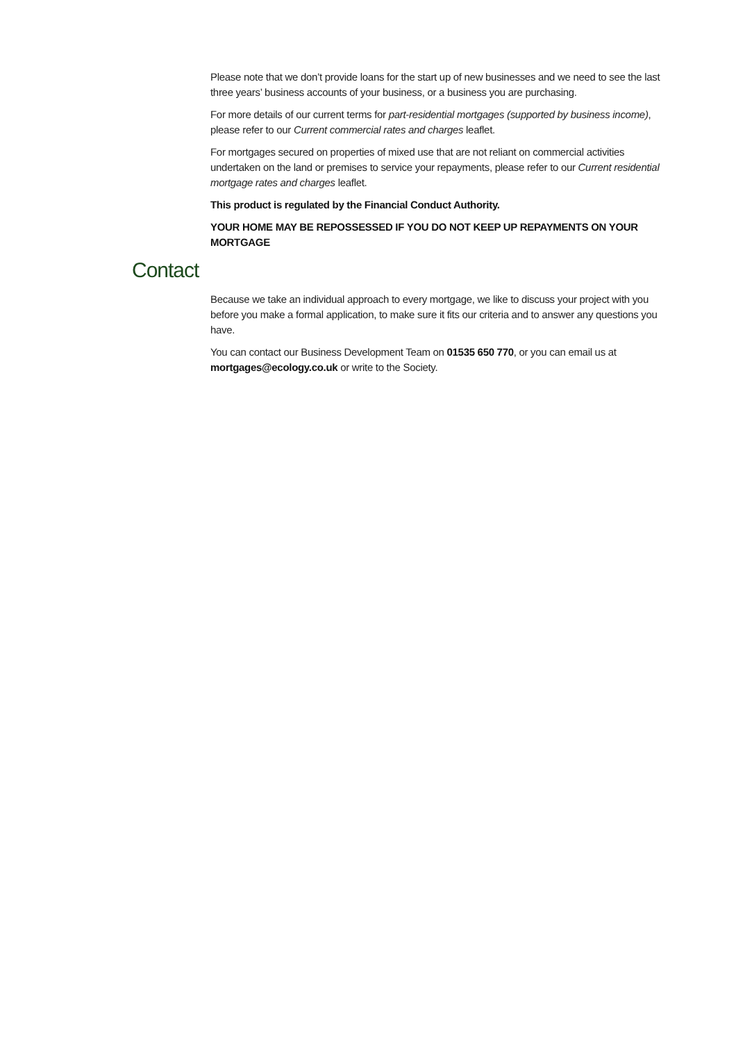Please note that we don’t provide loans for the start up of new businesses and we need to see the last three years’ business accounts of your business, or a business you are purchasing.
For more details of our current terms for part-residential mortgages (supported by business income), please refer to our Current commercial rates and charges leaflet.
For mortgages secured on properties of mixed use that are not reliant on commercial activities undertaken on the land or premises to service your repayments, please refer to our Current residential mortgage rates and charges leaflet.
This product is regulated by the Financial Conduct Authority.
YOUR HOME MAY BE REPOSSESSED IF YOU DO NOT KEEP UP REPAYMENTS ON YOUR MORTGAGE
Contact
Because we take an individual approach to every mortgage, we like to discuss your project with you before you make a formal application, to make sure it fits our criteria and to answer any questions you have.
You can contact our Business Development Team on 01535 650 770, or you can email us at mortgages@ecology.co.uk or write to the Society.